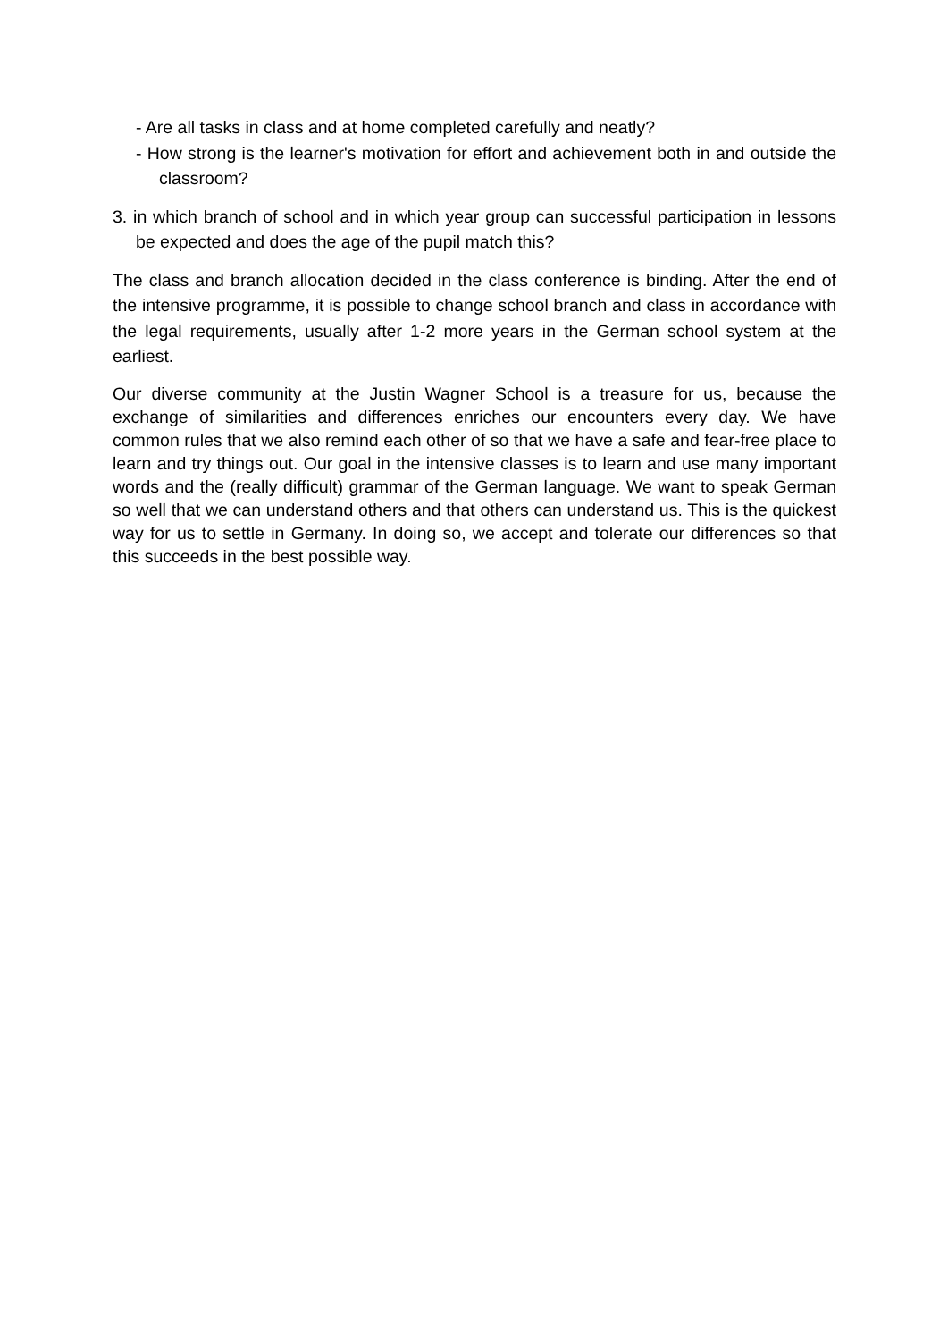- Are all tasks in class and at home completed carefully and neatly?
- How strong is the learner's motivation for effort and achievement both in and outside the classroom?
3. in which branch of school and in which year group can successful participation in lessons be expected and does the age of the pupil match this?
The class and branch allocation decided in the class conference is binding. After the end of the intensive programme, it is possible to change school branch and class in accordance with the legal requirements, usually after 1-2 more years in the German school system at the earliest.
Our diverse community at the Justin Wagner School is a treasure for us, because the exchange of similarities and differences enriches our encounters every day. We have common rules that we also remind each other of so that we have a safe and fear-free place to learn and try things out. Our goal in the intensive classes is to learn and use many important words and the (really difficult) grammar of the German language. We want to speak German so well that we can understand others and that others can understand us. This is the quickest way for us to settle in Germany. In doing so, we accept and tolerate our differences so that this succeeds in the best possible way.